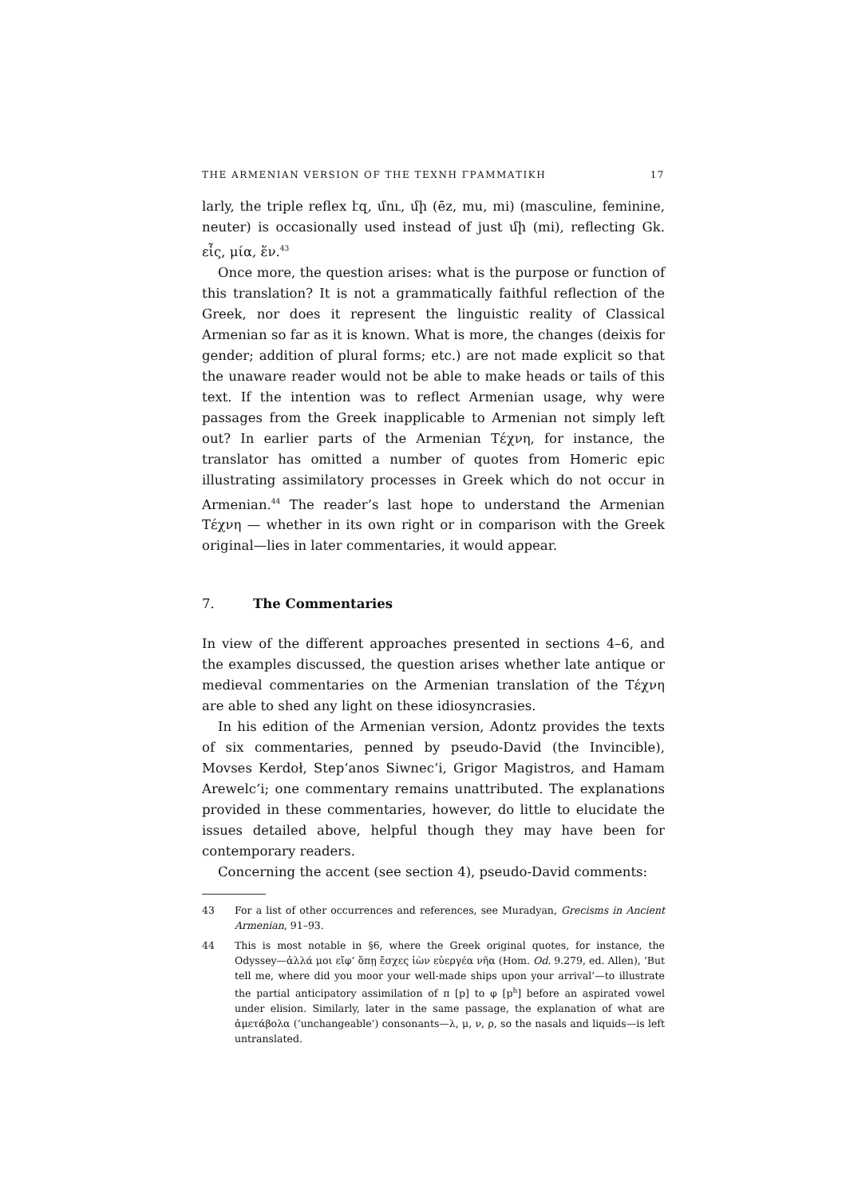THE ARMENIAN VERSION OF THE ΤΕΧΝΗ ΓΡΑΜΜΑΤΙΚΗ 17
larly, the triple reflex էզ, մու, մի (ēz, mu, mi) (masculine, feminine, neuter) is occasionally used instead of just մի (mi), reflecting Gk. εἷς, μία, ἕν.<sup>43</sup>
Once more, the question arises: what is the purpose or function of this translation? It is not a grammatically faithful reflection of the Greek, nor does it represent the linguistic reality of Classical Armenian so far as it is known. What is more, the changes (deixis for gender; addition of plural forms; etc.) are not made explicit so that the unaware reader would not be able to make heads or tails of this text. If the intention was to reflect Armenian usage, why were passages from the Greek inapplicable to Armenian not simply left out? In earlier parts of the Armenian Τέχνη, for instance, the translator has omitted a number of quotes from Homeric epic illustrating assimilatory processes in Greek which do not occur in Armenian.<sup>44</sup> The reader’s last hope to understand the Armenian Τέχνη — whether in its own right or in comparison with the Greek original—lies in later commentaries, it would appear.
7. The Commentaries
In view of the different approaches presented in sections 4–6, and the examples discussed, the question arises whether late antique or medieval commentaries on the Armenian translation of the Τέχνη are able to shed any light on these idiosyncrasies.
In his edition of the Armenian version, Adontz provides the texts of six commentaries, penned by pseudo-David (the Invincible), Movses Kerdoł, Step‘anos Siwnec‘i, Grigor Magistros, and Hamam Arewelc‘i; one commentary remains unattributed. The explanations provided in these commentaries, however, do little to elucidate the issues detailed above, helpful though they may have been for contemporary readers.
Concerning the accent (see section 4), pseudo-David comments:
43 For a list of other occurrences and references, see Muradyan, Grecisms in Ancient Armenian, 91–93.
44 This is most notable in §6, where the Greek original quotes, for instance, the Odyssey—ἀλλά μοι εἴφ’ ὅπῃ ἔσχες ἰὼν εὐεργέα νῆα (Hom. Od. 9.279, ed. Allen), ‘But tell me, where did you moor your well-made ships upon your arrival’—to illustrate the partial anticipatory assimilation of π [p] to φ [p<sup>h</sup>] before an aspirated vowel under elision. Similarly, later in the same passage, the explanation of what are ἀμετάβολα (‘unchangeable’) consonants—λ, μ, ν, ρ, so the nasals and liquids—is left untranslated.